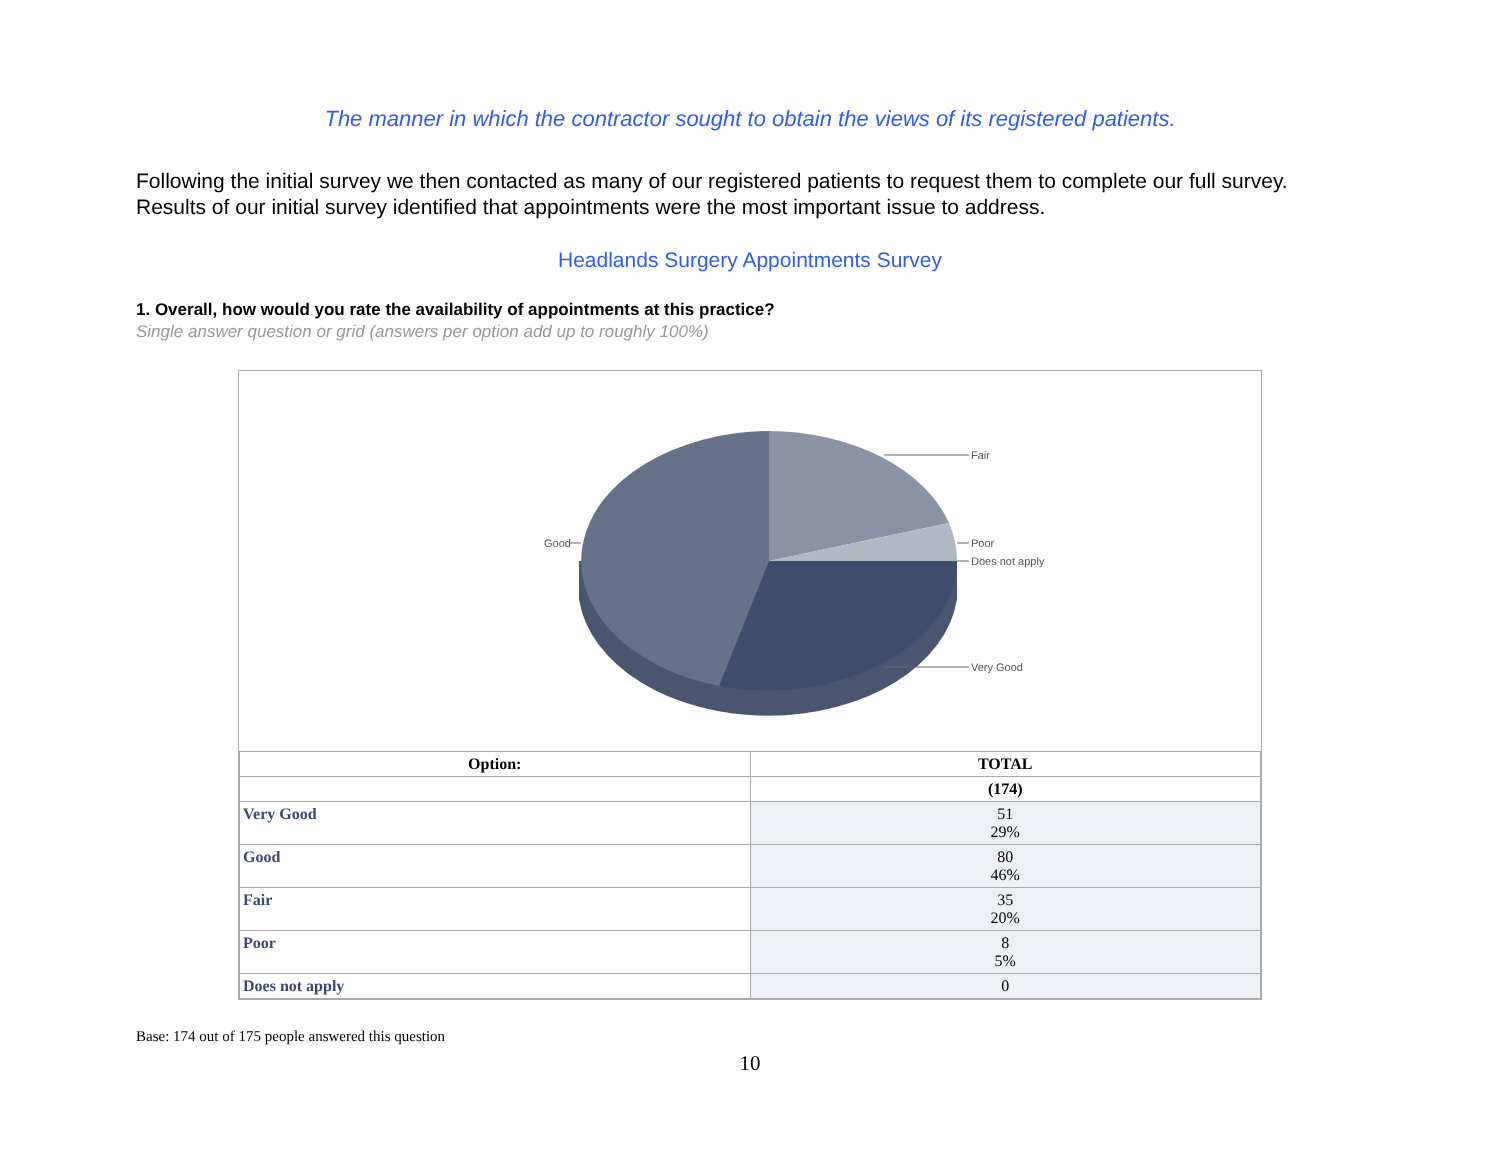The manner in which the contractor sought to obtain the views of its registered patients.
Following the initial survey we then contacted as many of our registered patients to request them to complete our full survey. Results of our initial survey identified that appointments were the most important issue to address.
Headlands Surgery Appointments Survey
1. Overall, how would you rate the availability of appointments at this practice?
Single answer question or grid (answers per option add up to roughly 100%)
Fair
Poor
Does not apply
Very Good
Good
| Option: | TOTAL |
| --- | --- |
| | (174) |
| Very Good | 51 29% |
| Good | 80 46% |
| Fair | 35 20% |
| Poor | 8 5% |
| Does not apply | 0 |
Base: 174 out of 175 people answered this question
10